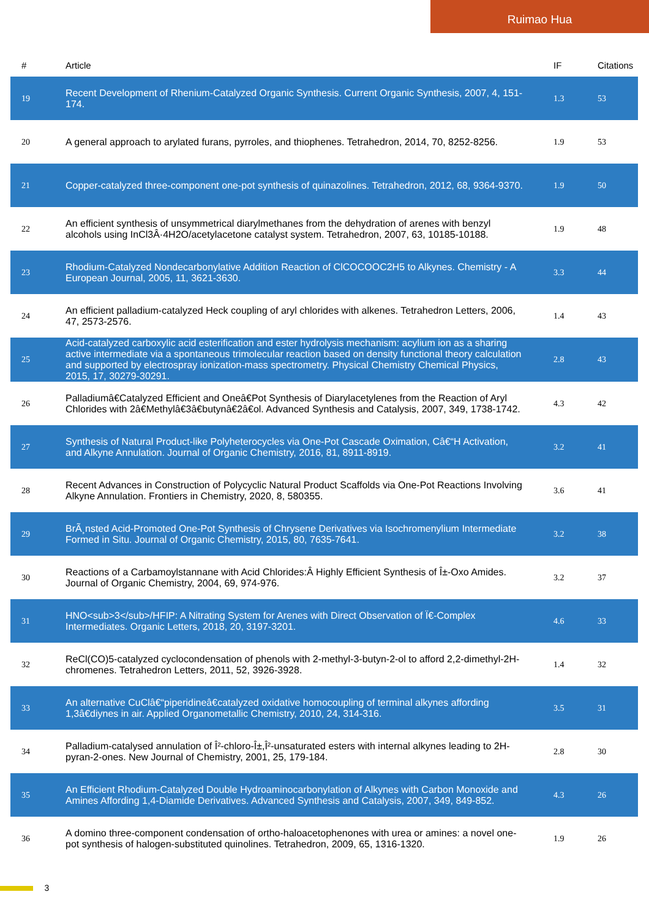Ruimao Hua
| # | Article | IF | Citations |
| --- | --- | --- | --- |
| 19 | Recent Development of Rhenium-Catalyzed Organic Synthesis. Current Organic Synthesis, 2007, 4, 151-174. | 1.3 | 53 |
| 20 | A general approach to arylated furans, pyrroles, and thiophenes. Tetrahedron, 2014, 70, 8252-8256. | 1.9 | 53 |
| 21 | Copper-catalyzed three-component one-pot synthesis of quinazolines. Tetrahedron, 2012, 68, 9364-9370. | 1.9 | 50 |
| 22 | An efficient synthesis of unsymmetrical diarylmethanes from the dehydration of arenes with benzyl alcohols using InCl3Â·4H2O/acetylacetone catalyst system. Tetrahedron, 2007, 63, 10185-10188. | 1.9 | 48 |
| 23 | Rhodium-Catalyzed Nondecarbonylative Addition Reaction of ClCOCOOC2H5 to Alkynes. Chemistry - A European Journal, 2005, 11, 3621-3630. | 3.3 | 44 |
| 24 | An efficient palladium-catalyzed Heck coupling of aryl chlorides with alkenes. Tetrahedron Letters, 2006, 47, 2573-2576. | 1.4 | 43 |
| 25 | Acid-catalyzed carboxylic acid esterification and ester hydrolysis mechanism: acylium ion as a sharing active intermediate via a spontaneous trimolecular reaction based on density functional theory calculation and supported by electrospray ionization-mass spectrometry. Physical Chemistry Chemical Physics, 2015, 17, 30279-30291. | 2.8 | 43 |
| 26 | Palladiumâ€Catalyzed Efficient and Oneâ€Pot Synthesis of Diarylacetylenes from the Reaction of Aryl Chlorides with 2â€Methylâ€3â€butynâ€2â€ol. Advanced Synthesis and Catalysis, 2007, 349, 1738-1742. | 4.3 | 42 |
| 27 | Synthesis of Natural Product-like Polyheterocycles via One-Pot Cascade Oximation, Câ€“H Activation, and Alkyne Annulation. Journal of Organic Chemistry, 2016, 81, 8911-8919. | 3.2 | 41 |
| 28 | Recent Advances in Construction of Polycyclic Natural Product Scaffolds via One-Pot Reactions Involving Alkyne Annulation. Frontiers in Chemistry, 2020, 8, 580355. | 3.6 | 41 |
| 29 | BrÃ¸nsted Acid-Promoted One-Pot Synthesis of Chrysene Derivatives via Isochromenylium Intermediate Formed in Situ. Journal of Organic Chemistry, 2015, 80, 7635-7641. | 3.2 | 38 |
| 30 | Reactions of a Carbamoylstannane with Acid Chlorides:Â Highly Efficient Synthesis of Î±-Oxo Amides. Journal of Organic Chemistry, 2004, 69, 974-976. | 3.2 | 37 |
| 31 | HNO<sub>3</sub>/HFIP: A Nitrating System for Arenes with Direct Observation of Ï€-Complex Intermediates. Organic Letters, 2018, 20, 3197-3201. | 4.6 | 33 |
| 32 | ReCl(CO)5-catalyzed cyclocondensation of phenols with 2-methyl-3-butyn-2-ol to afford 2,2-dimethyl-2H-chromenes. Tetrahedron Letters, 2011, 52, 3926-3928. | 1.4 | 32 |
| 33 | An alternative CuClâ€“piperidineâ€catalyzed oxidative homocoupling of terminal alkynes affording 1,3â€diynes in air. Applied Organometallic Chemistry, 2010, 24, 314-316. | 3.5 | 31 |
| 34 | Palladium-catalysed annulation of Î²-chloro-Î±,Î²-unsaturated esters with internal alkynes leading to 2H-pyran-2-ones. New Journal of Chemistry, 2001, 25, 179-184. | 2.8 | 30 |
| 35 | An Efficient Rhodium-Catalyzed Double Hydroaminocarbonylation of Alkynes with Carbon Monoxide and Amines Affording 1,4-Diamide Derivatives. Advanced Synthesis and Catalysis, 2007, 349, 849-852. | 4.3 | 26 |
| 36 | A domino three-component condensation of ortho-haloacetophenones with urea or amines: a novel one-pot synthesis of halogen-substituted quinolines. Tetrahedron, 2009, 65, 1316-1320. | 1.9 | 26 |
3